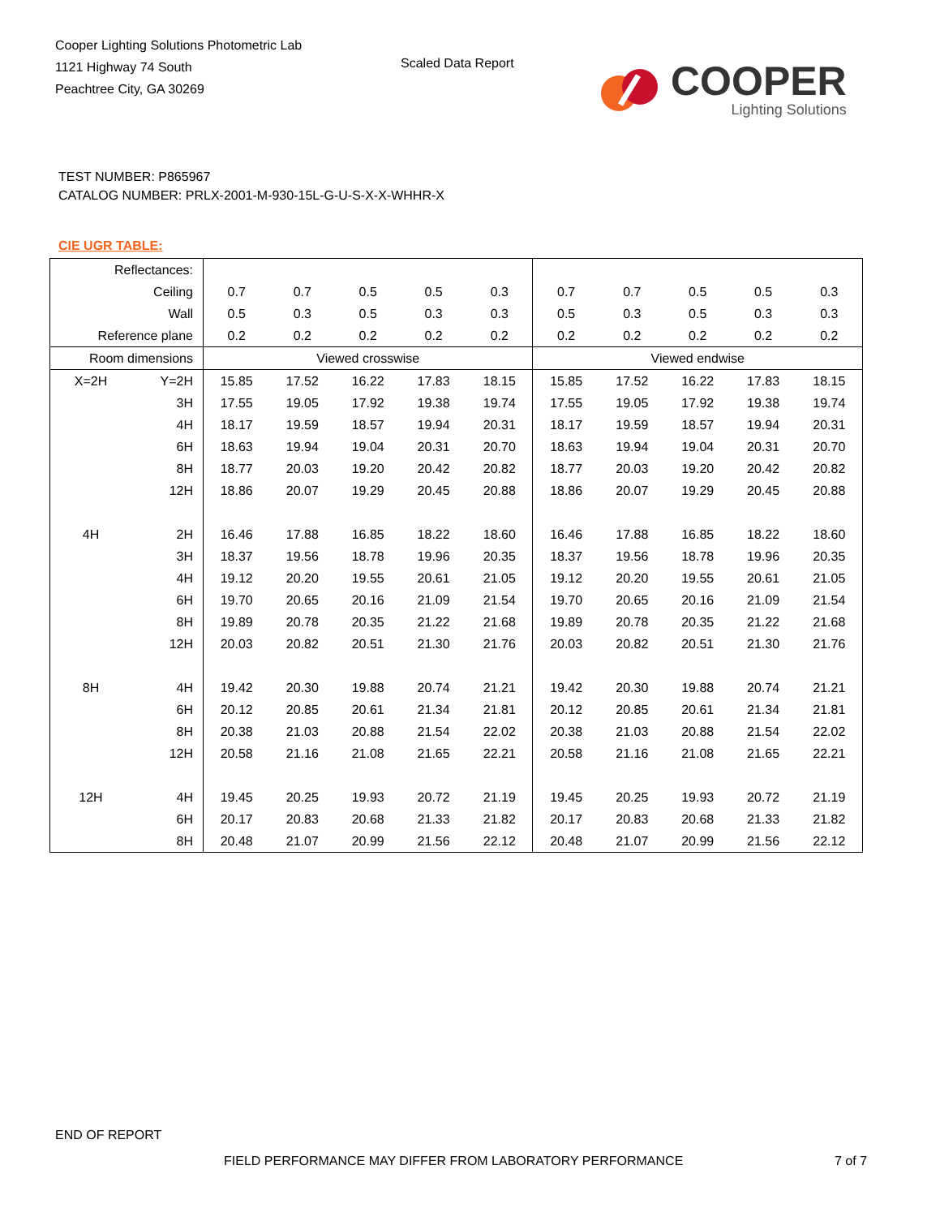Cooper Lighting Solutions Photometric Lab
1121 Highway 74 South
Peachtree City, GA 30269
Scaled Data Report
COOPER
Lighting Solutions
TEST NUMBER: P865967
CATALOG NUMBER: PRLX-2001-M-930-15L-G-U-S-X-X-WHHR-X
CIE UGR TABLE:
| Reflectances: | | | | | | | | | | | |
| Ceiling | | 0.7 | 0.7 | 0.5 | 0.5 | 0.3 | 0.7 | 0.7 | 0.5 | 0.5 | 0.3 |
| Wall | | 0.5 | 0.3 | 0.5 | 0.3 | 0.3 | 0.5 | 0.3 | 0.5 | 0.3 | 0.3 |
| Reference plane | | 0.2 | 0.2 | 0.2 | 0.2 | 0.2 | 0.2 | 0.2 | 0.2 | 0.2 | 0.2 |
| Room dimensions | | Viewed crosswise | | | | | Viewed endwise | | | | |
| X=2H | Y=2H | 15.85 | 17.52 | 16.22 | 17.83 | 18.15 | 15.85 | 17.52 | 16.22 | 17.83 | 18.15 |
| | 3H | 17.55 | 19.05 | 17.92 | 19.38 | 19.74 | 17.55 | 19.05 | 17.92 | 19.38 | 19.74 |
| | 4H | 18.17 | 19.59 | 18.57 | 19.94 | 20.31 | 18.17 | 19.59 | 18.57 | 19.94 | 20.31 |
| | 6H | 18.63 | 19.94 | 19.04 | 20.31 | 20.70 | 18.63 | 19.94 | 19.04 | 20.31 | 20.70 |
| | 8H | 18.77 | 20.03 | 19.20 | 20.42 | 20.82 | 18.77 | 20.03 | 19.20 | 20.42 | 20.82 |
| | 12H | 18.86 | 20.07 | 19.29 | 20.45 | 20.88 | 18.86 | 20.07 | 19.29 | 20.45 | 20.88 |
| 4H | 2H | 16.46 | 17.88 | 16.85 | 18.22 | 18.60 | 16.46 | 17.88 | 16.85 | 18.22 | 18.60 |
| | 3H | 18.37 | 19.56 | 18.78 | 19.96 | 20.35 | 18.37 | 19.56 | 18.78 | 19.96 | 20.35 |
| | 4H | 19.12 | 20.20 | 19.55 | 20.61 | 21.05 | 19.12 | 20.20 | 19.55 | 20.61 | 21.05 |
| | 6H | 19.70 | 20.65 | 20.16 | 21.09 | 21.54 | 19.70 | 20.65 | 20.16 | 21.09 | 21.54 |
| | 8H | 19.89 | 20.78 | 20.35 | 21.22 | 21.68 | 19.89 | 20.78 | 20.35 | 21.22 | 21.68 |
| | 12H | 20.03 | 20.82 | 20.51 | 21.30 | 21.76 | 20.03 | 20.82 | 20.51 | 21.30 | 21.76 |
| 8H | 4H | 19.42 | 20.30 | 19.88 | 20.74 | 21.21 | 19.42 | 20.30 | 19.88 | 20.74 | 21.21 |
| | 6H | 20.12 | 20.85 | 20.61 | 21.34 | 21.81 | 20.12 | 20.85 | 20.61 | 21.34 | 21.81 |
| | 8H | 20.38 | 21.03 | 20.88 | 21.54 | 22.02 | 20.38 | 21.03 | 20.88 | 21.54 | 22.02 |
| | 12H | 20.58 | 21.16 | 21.08 | 21.65 | 22.21 | 20.58 | 21.16 | 21.08 | 21.65 | 22.21 |
| 12H | 4H | 19.45 | 20.25 | 19.93 | 20.72 | 21.19 | 19.45 | 20.25 | 19.93 | 20.72 | 21.19 |
| | 6H | 20.17 | 20.83 | 20.68 | 21.33 | 21.82 | 20.17 | 20.83 | 20.68 | 21.33 | 21.82 |
| | 8H | 20.48 | 21.07 | 20.99 | 21.56 | 22.12 | 20.48 | 21.07 | 20.99 | 21.56 | 22.12 |
END OF REPORT
FIELD PERFORMANCE MAY DIFFER FROM LABORATORY PERFORMANCE
7 of 7